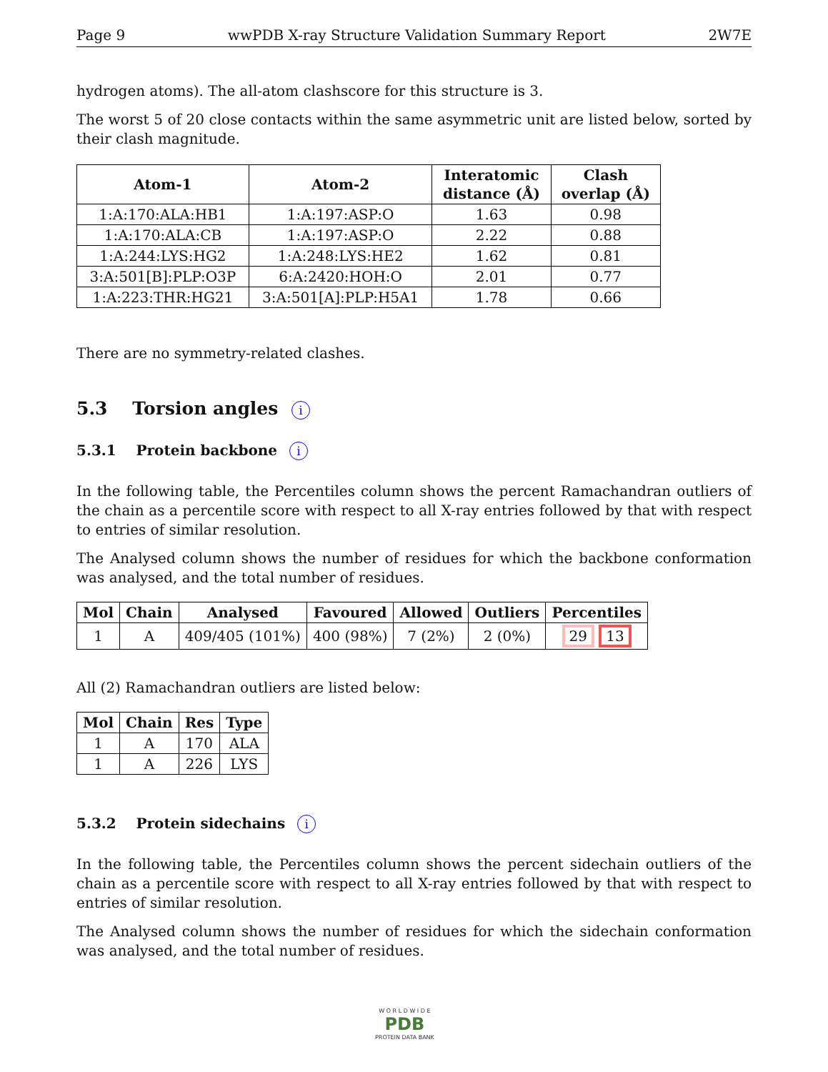Page 9 wwPDB X-ray Structure Validation Summary Report 2W7E
hydrogen atoms). The all-atom clashscore for this structure is 3.
The worst 5 of 20 close contacts within the same asymmetric unit are listed below, sorted by their clash magnitude.
| Atom-1 | Atom-2 | Interatomic distance (Å) | Clash overlap (Å) |
| --- | --- | --- | --- |
| 1:A:170:ALA:HB1 | 1:A:197:ASP:O | 1.63 | 0.98 |
| 1:A:170:ALA:CB | 1:A:197:ASP:O | 2.22 | 0.88 |
| 1:A:244:LYS:HG2 | 1:A:248:LYS:HE2 | 1.62 | 0.81 |
| 3:A:501[B]:PLP:O3P | 6:A:2420:HOH:O | 2.01 | 0.77 |
| 1:A:223:THR:HG21 | 3:A:501[A]:PLP:H5A1 | 1.78 | 0.66 |
There are no symmetry-related clashes.
5.3 Torsion angles i
5.3.1 Protein backbone i
In the following table, the Percentiles column shows the percent Ramachandran outliers of the chain as a percentile score with respect to all X-ray entries followed by that with respect to entries of similar resolution.
The Analysed column shows the number of residues for which the backbone conformation was analysed, and the total number of residues.
| Mol | Chain | Analysed | Favoured | Allowed | Outliers | Percentiles |
| --- | --- | --- | --- | --- | --- | --- |
| 1 | A | 409/405 (101%) | 400 (98%) | 7 (2%) | 2 (0%) | 29 13 |
All (2) Ramachandran outliers are listed below:
| Mol | Chain | Res | Type |
| --- | --- | --- | --- |
| 1 | A | 170 | ALA |
| 1 | A | 226 | LYS |
5.3.2 Protein sidechains i
In the following table, the Percentiles column shows the percent sidechain outliers of the chain as a percentile score with respect to all X-ray entries followed by that with respect to entries of similar resolution.
The Analysed column shows the number of residues for which the sidechain conformation was analysed, and the total number of residues.
W O R L D W I D E
PDB
PROTEIN DATA BANK